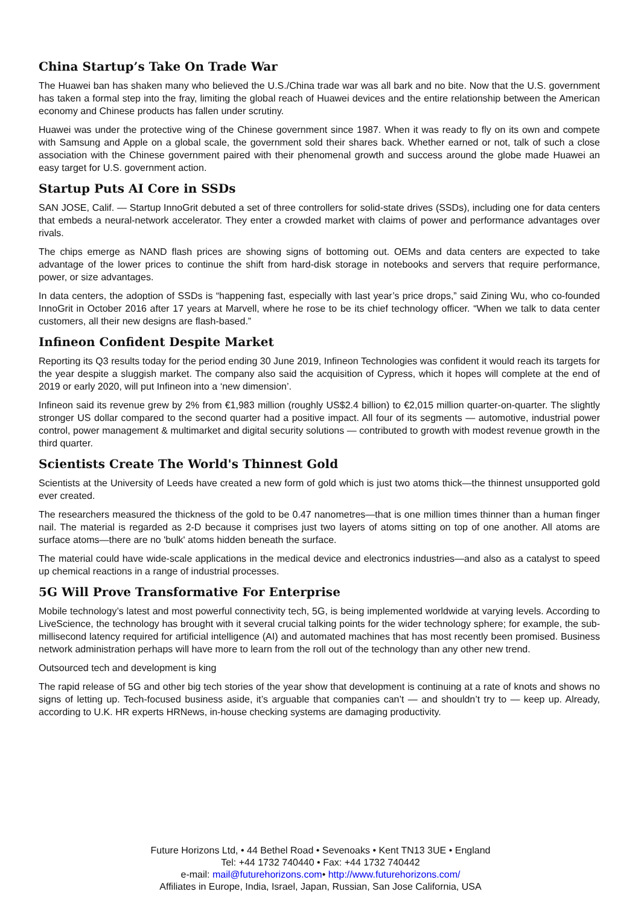China Startup’s Take On Trade War
The Huawei ban has shaken many who believed the U.S./China trade war was all bark and no bite. Now that the U.S. government has taken a formal step into the fray, limiting the global reach of Huawei devices and the entire relationship between the American economy and Chinese products has fallen under scrutiny.
Huawei was under the protective wing of the Chinese government since 1987. When it was ready to fly on its own and compete with Samsung and Apple on a global scale, the government sold their shares back. Whether earned or not, talk of such a close association with the Chinese government paired with their phenomenal growth and success around the globe made Huawei an easy target for U.S. government action.
Startup Puts AI Core in SSDs
SAN JOSE, Calif. — Startup InnoGrit debuted a set of three controllers for solid-state drives (SSDs), including one for data centers that embeds a neural-network accelerator. They enter a crowded market with claims of power and performance advantages over rivals.
The chips emerge as NAND flash prices are showing signs of bottoming out. OEMs and data centers are expected to take advantage of the lower prices to continue the shift from hard-disk storage in notebooks and servers that require performance, power, or size advantages.
In data centers, the adoption of SSDs is “happening fast, especially with last year’s price drops,” said Zining Wu, who co-founded InnoGrit in October 2016 after 17 years at Marvell, where he rose to be its chief technology officer. “When we talk to data center customers, all their new designs are flash-based.”
Infineon Confident Despite Market
Reporting its Q3 results today for the period ending 30 June 2019, Infineon Technologies was confident it would reach its targets for the year despite a sluggish market. The company also said the acquisition of Cypress, which it hopes will complete at the end of 2019 or early 2020, will put Infineon into a ‘new dimension’.
Infineon said its revenue grew by 2% from €1,983 million (roughly US$2.4 billion) to €2,015 million quarter-on-quarter. The slightly stronger US dollar compared to the second quarter had a positive impact. All four of its segments — automotive, industrial power control, power management & multimarket and digital security solutions — contributed to growth with modest revenue growth in the third quarter.
Scientists Create The World's Thinnest Gold
Scientists at the University of Leeds have created a new form of gold which is just two atoms thick—the thinnest unsupported gold ever created.
The researchers measured the thickness of the gold to be 0.47 nanometres—that is one million times thinner than a human finger nail. The material is regarded as 2-D because it comprises just two layers of atoms sitting on top of one another. All atoms are surface atoms—there are no 'bulk' atoms hidden beneath the surface.
The material could have wide-scale applications in the medical device and electronics industries—and also as a catalyst to speed up chemical reactions in a range of industrial processes.
5G Will Prove Transformative For Enterprise
Mobile technology’s latest and most powerful connectivity tech, 5G, is being implemented worldwide at varying levels. According to LiveScience, the technology has brought with it several crucial talking points for the wider technology sphere; for example, the sub-millisecond latency required for artificial intelligence (AI) and automated machines that has most recently been promised. Business network administration perhaps will have more to learn from the roll out of the technology than any other new trend.
Outsourced tech and development is king
The rapid release of 5G and other big tech stories of the year show that development is continuing at a rate of knots and shows no signs of letting up. Tech-focused business aside, it’s arguable that companies can’t — and shouldn’t try to — keep up. Already, according to U.K. HR experts HRNews, in-house checking systems are damaging productivity.
Future Horizons Ltd, • 44 Bethel Road • Sevenoaks • Kent TN13 3UE • England
Tel: +44 1732 740440 • Fax: +44 1732 740442
e-mail: mail@futurehorizons.com• http://www.futurehorizons.com/
Affiliates in Europe, India, Israel, Japan, Russian, San Jose California, USA